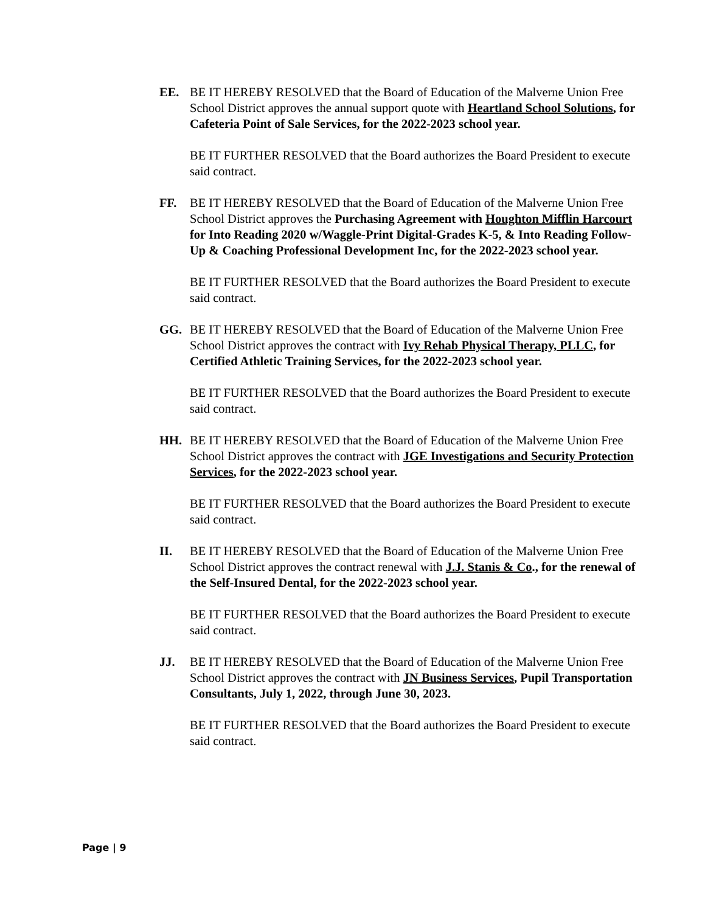EE. BE IT HEREBY RESOLVED that the Board of Education of the Malverne Union Free School District approves the annual support quote with Heartland School Solutions, for Cafeteria Point of Sale Services, for the 2022-2023 school year.
BE IT FURTHER RESOLVED that the Board authorizes the Board President to execute said contract.
FF. BE IT HEREBY RESOLVED that the Board of Education of the Malverne Union Free School District approves the Purchasing Agreement with Houghton Mifflin Harcourt for Into Reading 2020 w/Waggle-Print Digital-Grades K-5, & Into Reading Follow-Up & Coaching Professional Development Inc, for the 2022-2023 school year.
BE IT FURTHER RESOLVED that the Board authorizes the Board President to execute said contract.
GG. BE IT HEREBY RESOLVED that the Board of Education of the Malverne Union Free School District approves the contract with Ivy Rehab Physical Therapy, PLLC, for Certified Athletic Training Services, for the 2022-2023 school year.
BE IT FURTHER RESOLVED that the Board authorizes the Board President to execute said contract.
HH. BE IT HEREBY RESOLVED that the Board of Education of the Malverne Union Free School District approves the contract with JGE Investigations and Security Protection Services, for the 2022-2023 school year.
BE IT FURTHER RESOLVED that the Board authorizes the Board President to execute said contract.
II. BE IT HEREBY RESOLVED that the Board of Education of the Malverne Union Free School District approves the contract renewal with J.J. Stanis & Co., for the renewal of the Self-Insured Dental, for the 2022-2023 school year.
BE IT FURTHER RESOLVED that the Board authorizes the Board President to execute said contract.
JJ. BE IT HEREBY RESOLVED that the Board of Education of the Malverne Union Free School District approves the contract with JN Business Services, Pupil Transportation Consultants, July 1, 2022, through June 30, 2023.
BE IT FURTHER RESOLVED that the Board authorizes the Board President to execute said contract.
Page | 9